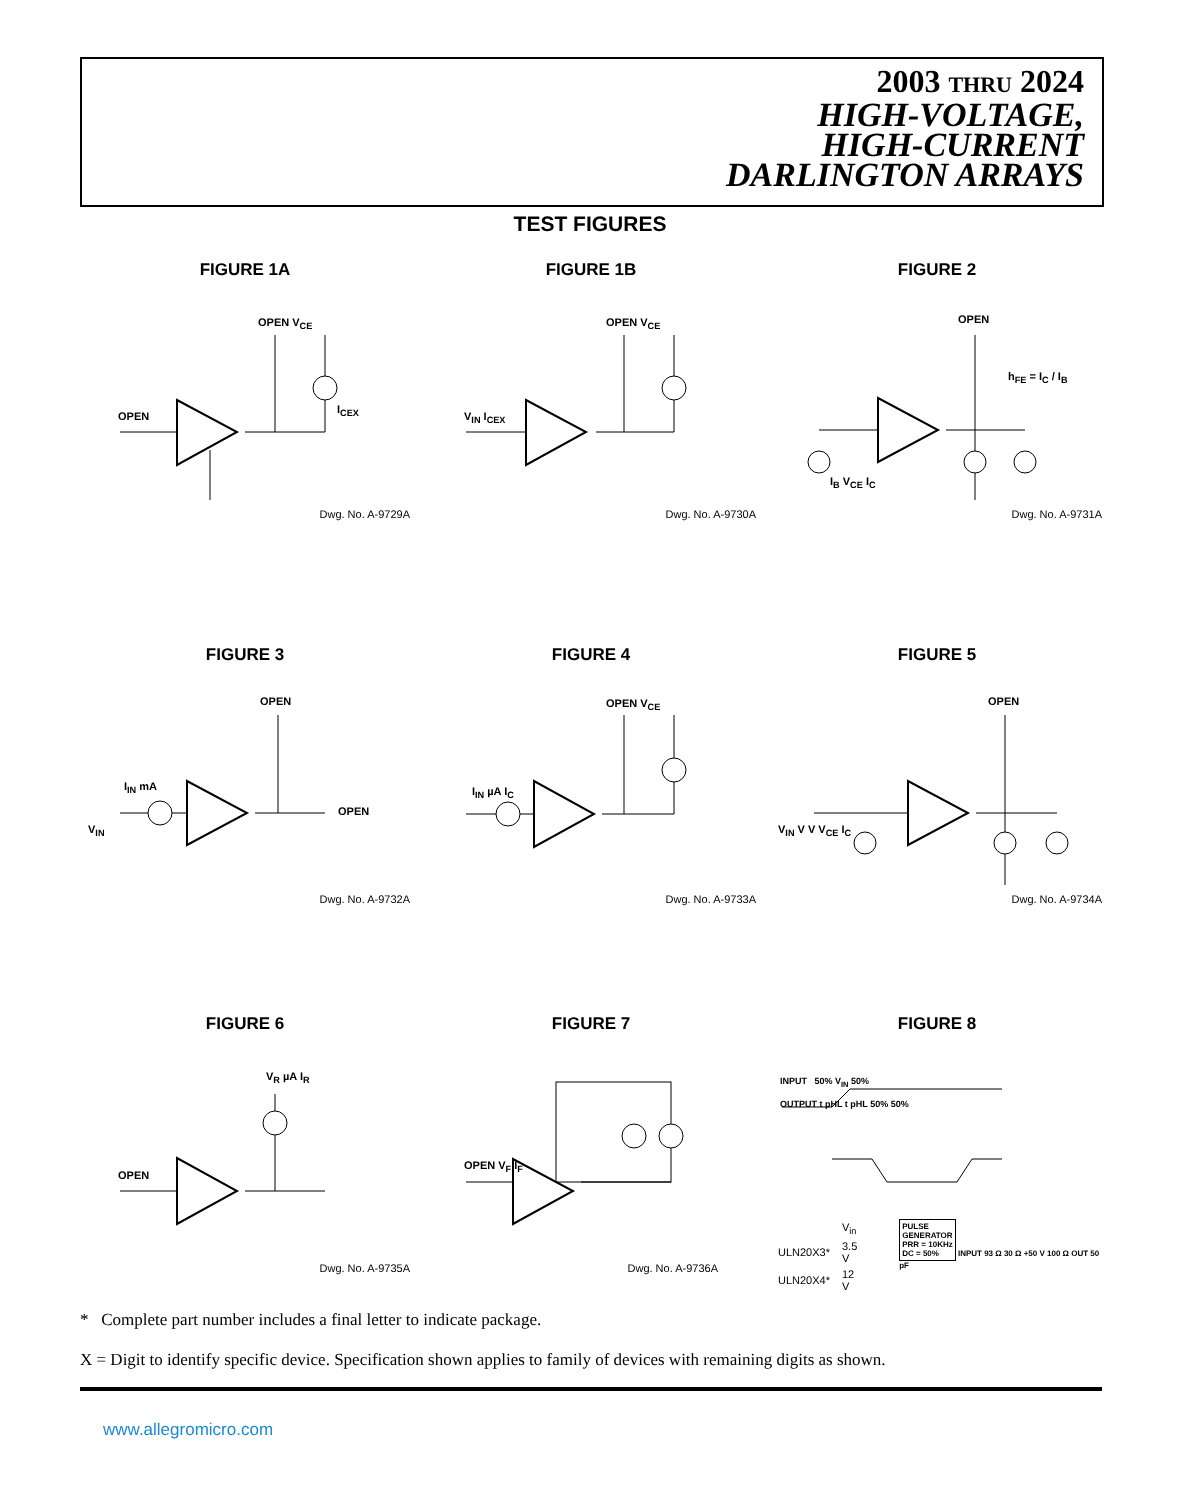2003 THRU 2024
HIGH-VOLTAGE,
HIGH-CURRENT
DARLINGTON ARRAYS
TEST FIGURES
FIGURE 1A
OPEN V<sub>CE</sub>
OPEN
I<sub>CEX</sub>
Dwg. No. A-9729A
FIGURE 1B
OPEN V<sub>CE</sub>
V<sub>IN</sub> I<sub>CEX</sub>
Dwg. No. A-9730A
FIGURE 2
OPEN
h<sub>FE</sub> = I<sub>C</sub> / I<sub>B</sub>
I<sub>B</sub> V<sub>CE</sub> I<sub>C</sub>
Dwg. No. A-9731A
FIGURE 3
OPEN
I<sub>IN</sub> mA
OPEN
V<sub>IN</sub>
Dwg. No. A-9732A
FIGURE 4
OPEN V<sub>CE</sub>
I<sub>IN</sub> µA I<sub>C</sub>
Dwg. No. A-9733A
FIGURE 5
OPEN
V<sub>IN</sub> V V V<sub>CE</sub> I<sub>C</sub>
Dwg. No. A-9734A
FIGURE 6
V<sub>R</sub> µA I<sub>R</sub>
OPEN
Dwg. No. A-9735A
FIGURE 7
OPEN V<sub>F</sub> I<sub>F</sub>
Dwg. No. A-9736A
FIGURE 8
INPUT 50% V<sub>IN</sub> 50%
OUTPUT t pHL t pHL 50% 50%
| | V<sub>in</sub> |
| ULN20X3* | 3.5 V |
| ULN20X4* | 12 V |
PULSE
GENERATOR
PRR = 10KHz
DC = 50% INPUT 93 Ω 30 Ω +50 V 100 Ω OUT 50 pF
* Complete part number includes a final letter to indicate package.
X = Digit to identify specific device. Specification shown applies to family of devices with remaining digits as shown.
www.allegromicro.com